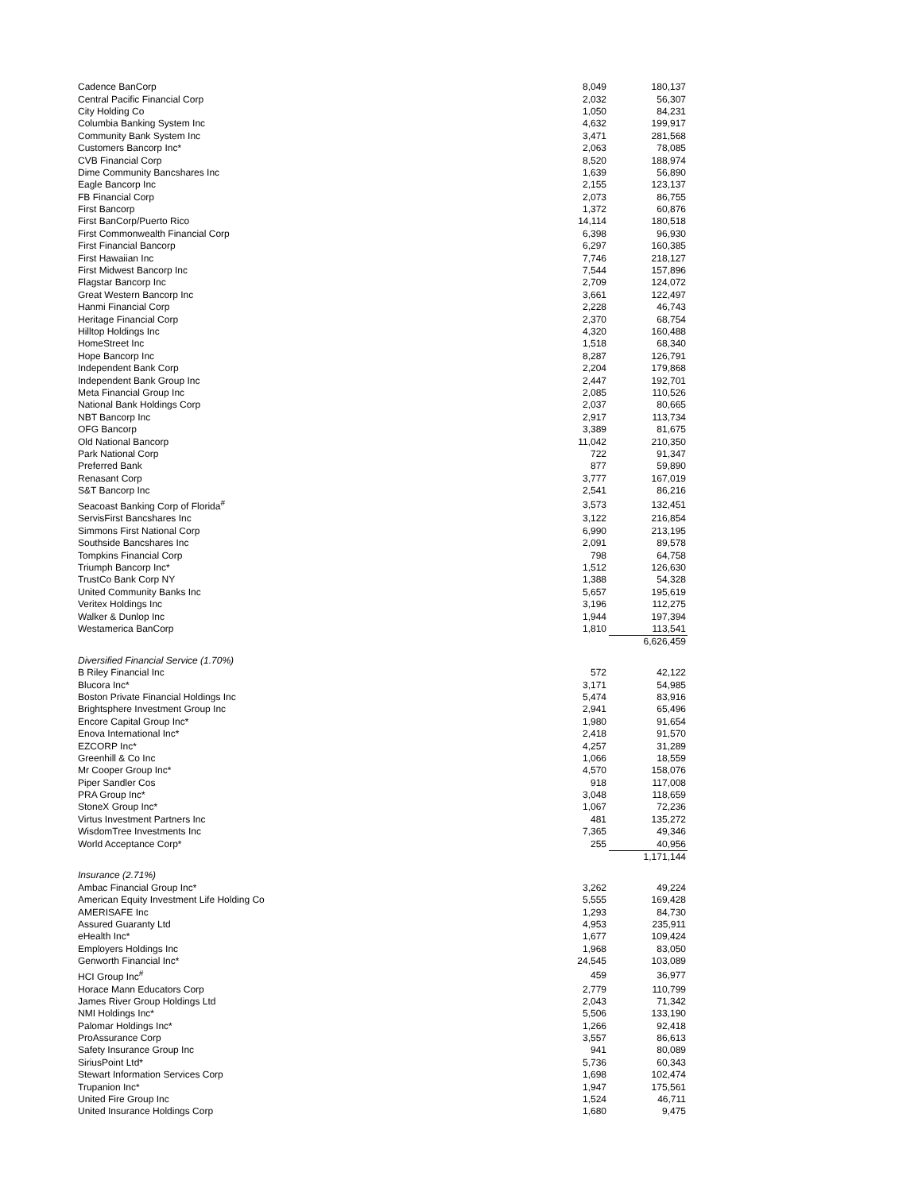| Cadence BanCorp | 8,049 | 180,137 |
| Central Pacific Financial Corp | 2,032 | 56,307 |
| City Holding Co | 1,050 | 84,231 |
| Columbia Banking System Inc | 4,632 | 199,917 |
| Community Bank System Inc | 3,471 | 281,568 |
| Customers Bancorp Inc* | 2,063 | 78,085 |
| CVB Financial Corp | 8,520 | 188,974 |
| Dime Community Bancshares Inc | 1,639 | 56,890 |
| Eagle Bancorp Inc | 2,155 | 123,137 |
| FB Financial Corp | 2,073 | 86,755 |
| First Bancorp | 1,372 | 60,876 |
| First BanCorp/Puerto Rico | 14,114 | 180,518 |
| First Commonwealth Financial Corp | 6,398 | 96,930 |
| First Financial Bancorp | 6,297 | 160,385 |
| First Hawaiian Inc | 7,746 | 218,127 |
| First Midwest Bancorp Inc | 7,544 | 157,896 |
| Flagstar Bancorp Inc | 2,709 | 124,072 |
| Great Western Bancorp Inc | 3,661 | 122,497 |
| Hanmi Financial Corp | 2,228 | 46,743 |
| Heritage Financial Corp | 2,370 | 68,754 |
| Hilltop Holdings Inc | 4,320 | 160,488 |
| HomeStreet Inc | 1,518 | 68,340 |
| Hope Bancorp Inc | 8,287 | 126,791 |
| Independent Bank Corp | 2,204 | 179,868 |
| Independent Bank Group Inc | 2,447 | 192,701 |
| Meta Financial Group Inc | 2,085 | 110,526 |
| National Bank Holdings Corp | 2,037 | 80,665 |
| NBT Bancorp Inc | 2,917 | 113,734 |
| OFG Bancorp | 3,389 | 81,675 |
| Old National Bancorp | 11,042 | 210,350 |
| Park National Corp | 722 | 91,347 |
| Preferred Bank | 877 | 59,890 |
| Renasant Corp | 3,777 | 167,019 |
| S&T Bancorp Inc | 2,541 | 86,216 |
| Seacoast Banking Corp of Florida<sup>#</sup> | 3,573 | 132,451 |
| ServisFirst Bancshares Inc | 3,122 | 216,854 |
| Simmons First National Corp | 6,990 | 213,195 |
| Southside Bancshares Inc | 2,091 | 89,578 |
| Tompkins Financial Corp | 798 | 64,758 |
| Triumph Bancorp Inc* | 1,512 | 126,630 |
| TrustCo Bank Corp NY | 1,388 | 54,328 |
| United Community Banks Inc | 5,657 | 195,619 |
| Veritex Holdings Inc | 3,196 | 112,275 |
| Walker & Dunlop Inc | 1,944 | 197,394 |
| Westamerica BanCorp | 1,810 | 113,541 |
| | | 6,626,459 |
| Diversified Financial Service (1.70%) | | |
| B Riley Financial Inc | 572 | 42,122 |
| Blucora Inc* | 3,171 | 54,985 |
| Boston Private Financial Holdings Inc | 5,474 | 83,916 |
| Brightsphere Investment Group Inc | 2,941 | 65,496 |
| Encore Capital Group Inc* | 1,980 | 91,654 |
| Enova International Inc* | 2,418 | 91,570 |
| EZCORP Inc* | 4,257 | 31,289 |
| Greenhill & Co Inc | 1,066 | 18,559 |
| Mr Cooper Group Inc* | 4,570 | 158,076 |
| Piper Sandler Cos | 918 | 117,008 |
| PRA Group Inc* | 3,048 | 118,659 |
| StoneX Group Inc* | 1,067 | 72,236 |
| Virtus Investment Partners Inc | 481 | 135,272 |
| WisdomTree Investments Inc | 7,365 | 49,346 |
| World Acceptance Corp* | 255 | 40,956 |
| | | 1,171,144 |
| Insurance (2.71%) | | |
| Ambac Financial Group Inc* | 3,262 | 49,224 |
| American Equity Investment Life Holding Co | 5,555 | 169,428 |
| AMERISAFE Inc | 1,293 | 84,730 |
| Assured Guaranty Ltd | 4,953 | 235,911 |
| eHealth Inc* | 1,677 | 109,424 |
| Employers Holdings Inc | 1,968 | 83,050 |
| Genworth Financial Inc* | 24,545 | 103,089 |
| HCI Group Inc<sup>#</sup> | 459 | 36,977 |
| Horace Mann Educators Corp | 2,779 | 110,799 |
| James River Group Holdings Ltd | 2,043 | 71,342 |
| NMI Holdings Inc* | 5,506 | 133,190 |
| Palomar Holdings Inc* | 1,266 | 92,418 |
| ProAssurance Corp | 3,557 | 86,613 |
| Safety Insurance Group Inc | 941 | 80,089 |
| SiriusPoint Ltd* | 5,736 | 60,343 |
| Stewart Information Services Corp | 1,698 | 102,474 |
| Trupanion Inc* | 1,947 | 175,561 |
| United Fire Group Inc | 1,524 | 46,711 |
| United Insurance Holdings Corp | 1,680 | 9,475 |